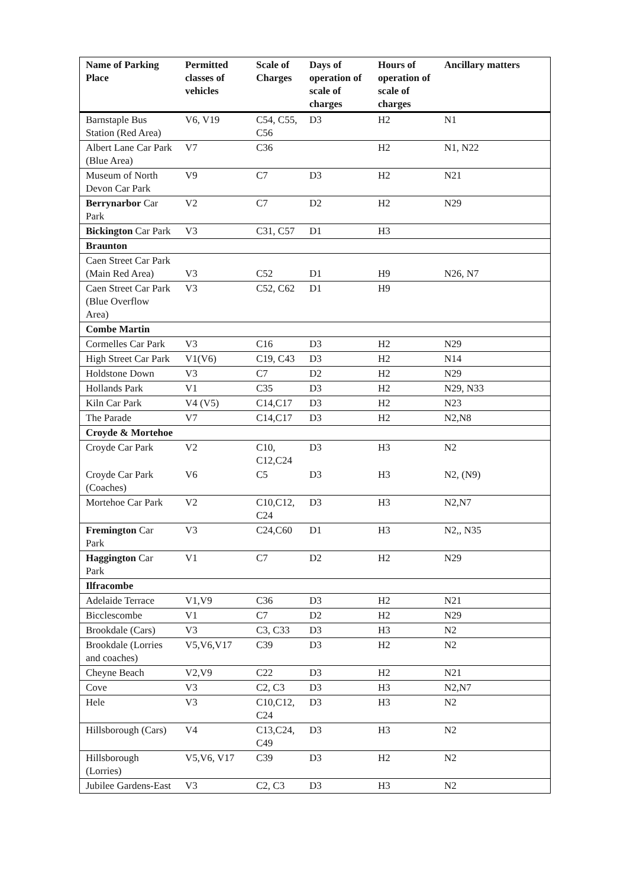| Name of Parking Place | Permitted classes of vehicles | Scale of Charges | Days of operation of scale of charges | Hours of operation of scale of charges | Ancillary matters |
| --- | --- | --- | --- | --- | --- |
| Barnstaple Bus Station (Red Area) | V6, V19 | C54, C55, C56 | D3 | H2 | N1 |
| Albert Lane Car Park (Blue Area) | V7 | C36 | | H2 | N1, N22 |
| Museum of North Devon Car Park | V9 | C7 | D3 | H2 | N21 |
| Berrynarbor Car Park | V2 | C7 | D2 | H2 | N29 |
| Bickington Car Park | V3 | C31, C57 | D1 | H3 | |
| Braunton | | | | | |
| Caen Street Car Park (Main Red Area) | V3 | C52 | D1 | H9 | N26, N7 |
| Caen Street Car Park (Blue Overflow Area) | V3 | C52, C62 | D1 | H9 | |
| Combe Martin | | | | | |
| Cormelles Car Park | V3 | C16 | D3 | H2 | N29 |
| High Street Car Park | V1(V6) | C19, C43 | D3 | H2 | N14 |
| Holdstone Down | V3 | C7 | D2 | H2 | N29 |
| Hollands Park | V1 | C35 | D3 | H2 | N29, N33 |
| Kiln Car Park | V4 (V5) | C14,C17 | D3 | H2 | N23 |
| The Parade | V7 | C14,C17 | D3 | H2 | N2,N8 |
| Croyde & Mortehoe | | | | | |
| Croyde Car Park | V2 | C10, C12,C24 | D3 | H3 | N2 |
| Croyde Car Park (Coaches) | V6 | C5 | D3 | H3 | N2, (N9) |
| Mortehoe Car Park | V2 | C10,C12, C24 | D3 | H3 | N2,N7 |
| Fremington Car Park | V3 | C24,C60 | D1 | H3 | N2,, N35 |
| Haggington Car Park | V1 | C7 | D2 | H2 | N29 |
| Ilfracombe | | | | | |
| Adelaide Terrace | V1,V9 | C36 | D3 | H2 | N21 |
| Bicclescombe | V1 | C7 | D2 | H2 | N29 |
| Brookdale (Cars) | V3 | C3, C33 | D3 | H3 | N2 |
| Brookdale (Lorries and coaches) | V5,V6,V17 | C39 | D3 | H2 | N2 |
| Cheyne Beach | V2,V9 | C22 | D3 | H2 | N21 |
| Cove | V3 | C2, C3 | D3 | H3 | N2,N7 |
| Hele | V3 | C10,C12, C24 | D3 | H3 | N2 |
| Hillsborough (Cars) | V4 | C13,C24, C49 | D3 | H3 | N2 |
| Hillsborough (Lorries) | V5,V6, V17 | C39 | D3 | H2 | N2 |
| Jubilee Gardens-East | V3 | C2, C3 | D3 | H3 | N2 |